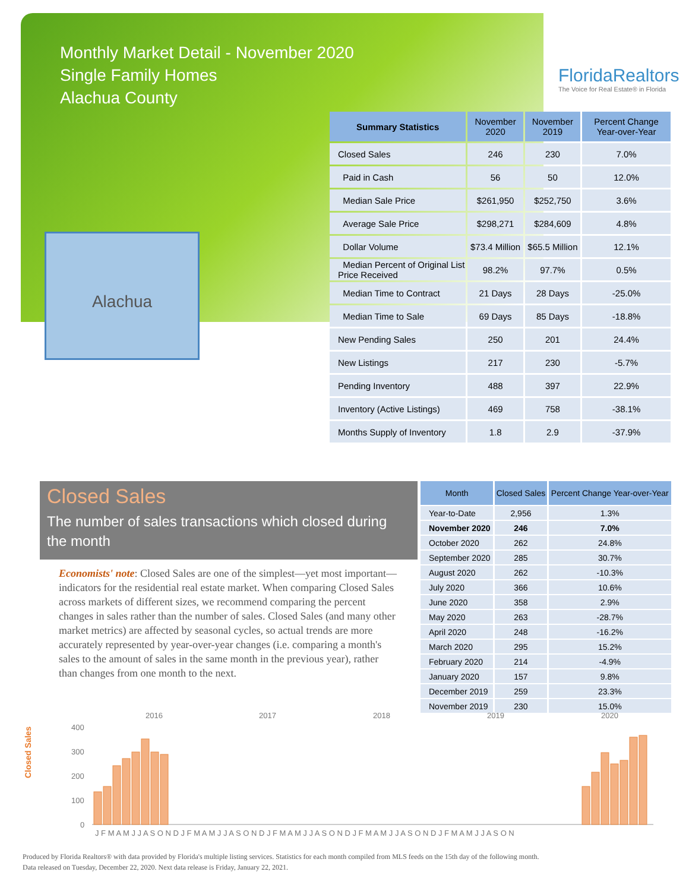Monthly Market Detail - November 2020
Single Family Homes
Alachua County
FloridaRealtors
The Voice for Real Estate® in Florida
Alachua
| Summary Statistics | November 2020 | November 2019 | Percent Change Year-over-Year |
| --- | --- | --- | --- |
| Closed Sales | 246 | 230 | 7.0% |
| Paid in Cash | 56 | 50 | 12.0% |
| Median Sale Price | $261,950 | $252,750 | 3.6% |
| Average Sale Price | $298,271 | $284,609 | 4.8% |
| Dollar Volume | $73.4 Million | $65.5 Million | 12.1% |
| Median Percent of Original List Price Received | 98.2% | 97.7% | 0.5% |
| Median Time to Contract | 21 Days | 28 Days | -25.0% |
| Median Time to Sale | 69 Days | 85 Days | -18.8% |
| New Pending Sales | 250 | 201 | 24.4% |
| New Listings | 217 | 230 | -5.7% |
| Pending Inventory | 488 | 397 | 22.9% |
| Inventory (Active Listings) | 469 | 758 | -38.1% |
| Months Supply of Inventory | 1.8 | 2.9 | -37.9% |
Closed Sales
The number of sales transactions which closed during the month
Economists' note: Closed Sales are one of the simplest—yet most important—indicators for the residential real estate market. When comparing Closed Sales across markets of different sizes, we recommend comparing the percent changes in sales rather than the number of sales. Closed Sales (and many other market metrics) are affected by seasonal cycles, so actual trends are more accurately represented by year-over-year changes (i.e. comparing a month's sales to the amount of sales in the same month in the previous year), rather than changes from one month to the next.
| Month | Closed Sales | Percent Change Year-over-Year |
| --- | --- | --- |
| Year-to-Date | 2,956 | 1.3% |
| November 2020 | 246 | 7.0% |
| October 2020 | 262 | 24.8% |
| September 2020 | 285 | 30.7% |
| August 2020 | 262 | -10.3% |
| July 2020 | 366 | 10.6% |
| June 2020 | 358 | 2.9% |
| May 2020 | 263 | -28.7% |
| April 2020 | 248 | -16.2% |
| March 2020 | 295 | 15.2% |
| February 2020 | 214 | -4.9% |
| January 2020 | 157 | 9.8% |
| December 2019 | 259 | 23.3% |
| November 2019 | 230 | 15.0% |
Closed Sales
2016
2017
2018
2019
2020
400
300
200
100
0
J F M A M J J A S O N D J F M A M J J A S O N D J F M A M J J A S O N D J F M A M J J A S O N D J F M A M J J A S O N
Produced by Florida Realtors® with data provided by Florida's multiple listing services. Statistics for each month compiled from MLS feeds on the 15th day of the following month.
Data released on Tuesday, December 22, 2020. Next data release is Friday, January 22, 2021.